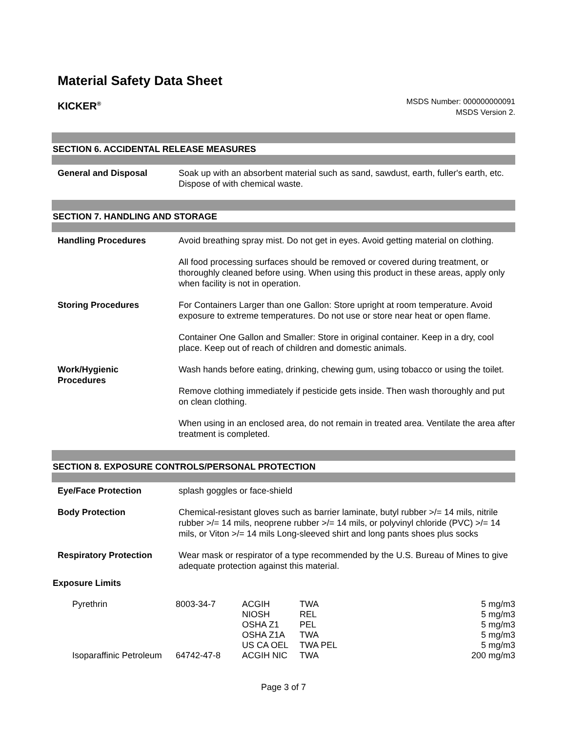Material Safety Data Sheet
KICKER<sup>®</sup>
MSDS Number: 000000000091
MSDS Version 2.
SECTION 6. ACCIDENTAL RELEASE MEASURES
| General and Disposal | Soak up with an absorbent material such as sand, sawdust, earth, fuller's earth, etc. Dispose of with chemical waste. |
SECTION 7. HANDLING AND STORAGE
| Handling Procedures | Avoid breathing spray mist. Do not get in eyes. Avoid getting material on clothing. All food processing surfaces should be removed or covered during treatment, or thoroughly cleaned before using. When using this product in these areas, apply only when facility is not in operation. |
| Storing Procedures | For Containers Larger than one Gallon: Store upright at room temperature. Avoid exposure to extreme temperatures. Do not use or store near heat or open flame. Container One Gallon and Smaller: Store in original container. Keep in a dry, cool place. Keep out of reach of children and domestic animals. |
| Work/Hygienic Procedures | Wash hands before eating, drinking, chewing gum, using tobacco or using the toilet. Remove clothing immediately if pesticide gets inside. Then wash thoroughly and put on clean clothing. When using in an enclosed area, do not remain in treated area. Ventilate the area after treatment is completed. |
SECTION 8. EXPOSURE CONTROLS/PERSONAL PROTECTION
| Eye/Face Protection | splash goggles or face-shield |
| Body Protection | Chemical-resistant gloves such as barrier laminate, butyl rubber >/= 14 mils, nitrile rubber >/= 14 mils, neoprene rubber >/= 14 mils, or polyvinyl chloride (PVC) >/= 14 mils, or Viton >/= 14 mils Long-sleeved shirt and long pants shoes plus socks |
| Respiratory Protection | Wear mask or respirator of a type recommended by the U.S. Bureau of Mines to give adequate protection against this material. |
Exposure Limits
| Pyrethrin | 8003-34-7 | ACGIH NIOSH OSHA Z1 OSHA Z1A US CA OEL | TWA REL PEL TWA TWA PEL | 5 mg/m3 5 mg/m3 5 mg/m3 5 mg/m3 5 mg/m3 |
| Isoparaffinic Petroleum | 64742-47-8 | ACGIH NIC | TWA | 200 mg/m3 |
Page 3 of 7